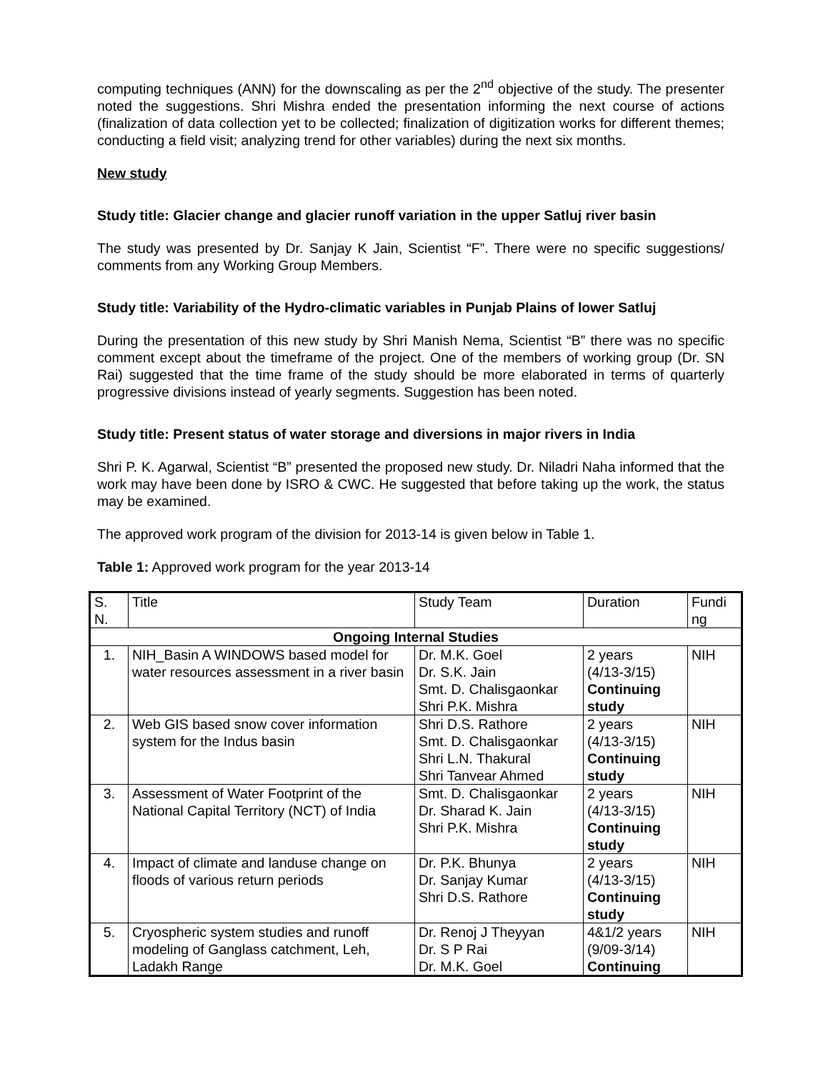computing techniques (ANN) for the downscaling as per the 2<sup>nd</sup> objective of the study. The presenter noted the suggestions. Shri Mishra ended the presentation informing the next course of actions (finalization of data collection yet to be collected; finalization of digitization works for different themes; conducting a field visit; analyzing trend for other variables) during the next six months.
New study
Study title: Glacier change and glacier runoff variation in the upper Satluj river basin
The study was presented by Dr. Sanjay K Jain, Scientist “F”. There were no specific suggestions/ comments from any Working Group Members.
Study title: Variability of the Hydro-climatic variables in Punjab Plains of lower Satluj
During the presentation of this new study by Shri Manish Nema, Scientist “B” there was no specific comment except about the timeframe of the project. One of the members of working group (Dr. SN Rai) suggested that the time frame of the study should be more elaborated in terms of quarterly progressive divisions instead of yearly segments. Suggestion has been noted.
Study title: Present status of water storage and diversions in major rivers in India
Shri P. K. Agarwal, Scientist “B” presented the proposed new study. Dr. Niladri Naha informed that the work may have been done by ISRO & CWC. He suggested that before taking up the work, the status may be examined.
The approved work program of the division for 2013-14 is given below in Table 1.
Table 1: Approved work program for the year 2013-14
| S. N. | Title | Study Team | Duration | Fundi ng |
| Ongoing Internal Studies | | | | |
| 1. | NIH_Basin A WINDOWS based model for water resources assessment in a river basin | Dr. M.K. Goel Dr. S.K. Jain Smt. D. Chalisgaonkar Shri P.K. Mishra | 2 years (4/13-3/15) Continuing study | NIH |
| 2. | Web GIS based snow cover information system for the Indus basin | Shri D.S. Rathore Smt. D. Chalisgaonkar Shri L.N. Thakural Shri Tanvear Ahmed | 2 years (4/13-3/15) Continuing study | NIH |
| 3. | Assessment of Water Footprint of the National Capital Territory (NCT) of India | Smt. D. Chalisgaonkar Dr. Sharad K. Jain Shri P.K. Mishra | 2 years (4/13-3/15) Continuing study | NIH |
| 4. | Impact of climate and landuse change on floods of various return periods | Dr. P.K. Bhunya Dr. Sanjay Kumar Shri D.S. Rathore | 2 years (4/13-3/15) Continuing study | NIH |
| 5. | Cryospheric system studies and runoff modeling of Ganglass catchment, Leh, Ladakh Range | Dr. Renoj J Theyyan Dr. S P Rai Dr. M.K. Goel | 4&1/2 years (9/09-3/14) Continuing | NIH |